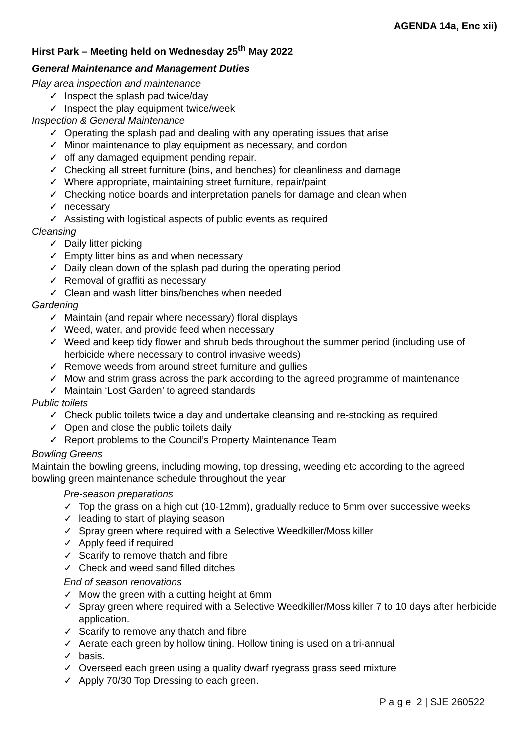AGENDA 14a, Enc xii)
Hirst Park – Meeting held on Wednesday 25<sup>th</sup> May 2022
General Maintenance and Management Duties
Play area inspection and maintenance
✓ Inspect the splash pad twice/day
✓ Inspect the play equipment twice/week
Inspection & General Maintenance
✓ Operating the splash pad and dealing with any operating issues that arise
✓ Minor maintenance to play equipment as necessary, and cordon
✓ off any damaged equipment pending repair.
✓ Checking all street furniture (bins, and benches) for cleanliness and damage
✓ Where appropriate, maintaining street furniture, repair/paint
✓ Checking notice boards and interpretation panels for damage and clean when
✓ necessary
✓ Assisting with logistical aspects of public events as required
Cleansing
✓ Daily litter picking
✓ Empty litter bins as and when necessary
✓ Daily clean down of the splash pad during the operating period
✓ Removal of graffiti as necessary
✓ Clean and wash litter bins/benches when needed
Gardening
✓ Maintain (and repair where necessary) floral displays
✓ Weed, water, and provide feed when necessary
✓ Weed and keep tidy flower and shrub beds throughout the summer period (including use of herbicide where necessary to control invasive weeds)
✓ Remove weeds from around street furniture and gullies
✓ Mow and strim grass across the park according to the agreed programme of maintenance
✓ Maintain ‘Lost Garden’ to agreed standards
Public toilets
✓ Check public toilets twice a day and undertake cleansing and re-stocking as required
✓ Open and close the public toilets daily
✓ Report problems to the Council’s Property Maintenance Team
Bowling Greens
Maintain the bowling greens, including mowing, top dressing, weeding etc according to the agreed bowling green maintenance schedule throughout the year
Pre-season preparations
✓ Top the grass on a high cut (10-12mm), gradually reduce to 5mm over successive weeks
✓ leading to start of playing season
✓ Spray green where required with a Selective Weedkiller/Moss killer
✓ Apply feed if required
✓ Scarify to remove thatch and fibre
✓ Check and weed sand filled ditches
End of season renovations
✓ Mow the green with a cutting height at 6mm
✓ Spray green where required with a Selective Weedkiller/Moss killer 7 to 10 days after herbicide application.
✓ Scarify to remove any thatch and fibre
✓ Aerate each green by hollow tining. Hollow tining is used on a tri-annual
✓ basis.
✓ Overseed each green using a quality dwarf ryegrass grass seed mixture
✓ Apply 70/30 Top Dressing to each green.
P a g e 2 | SJE 260522